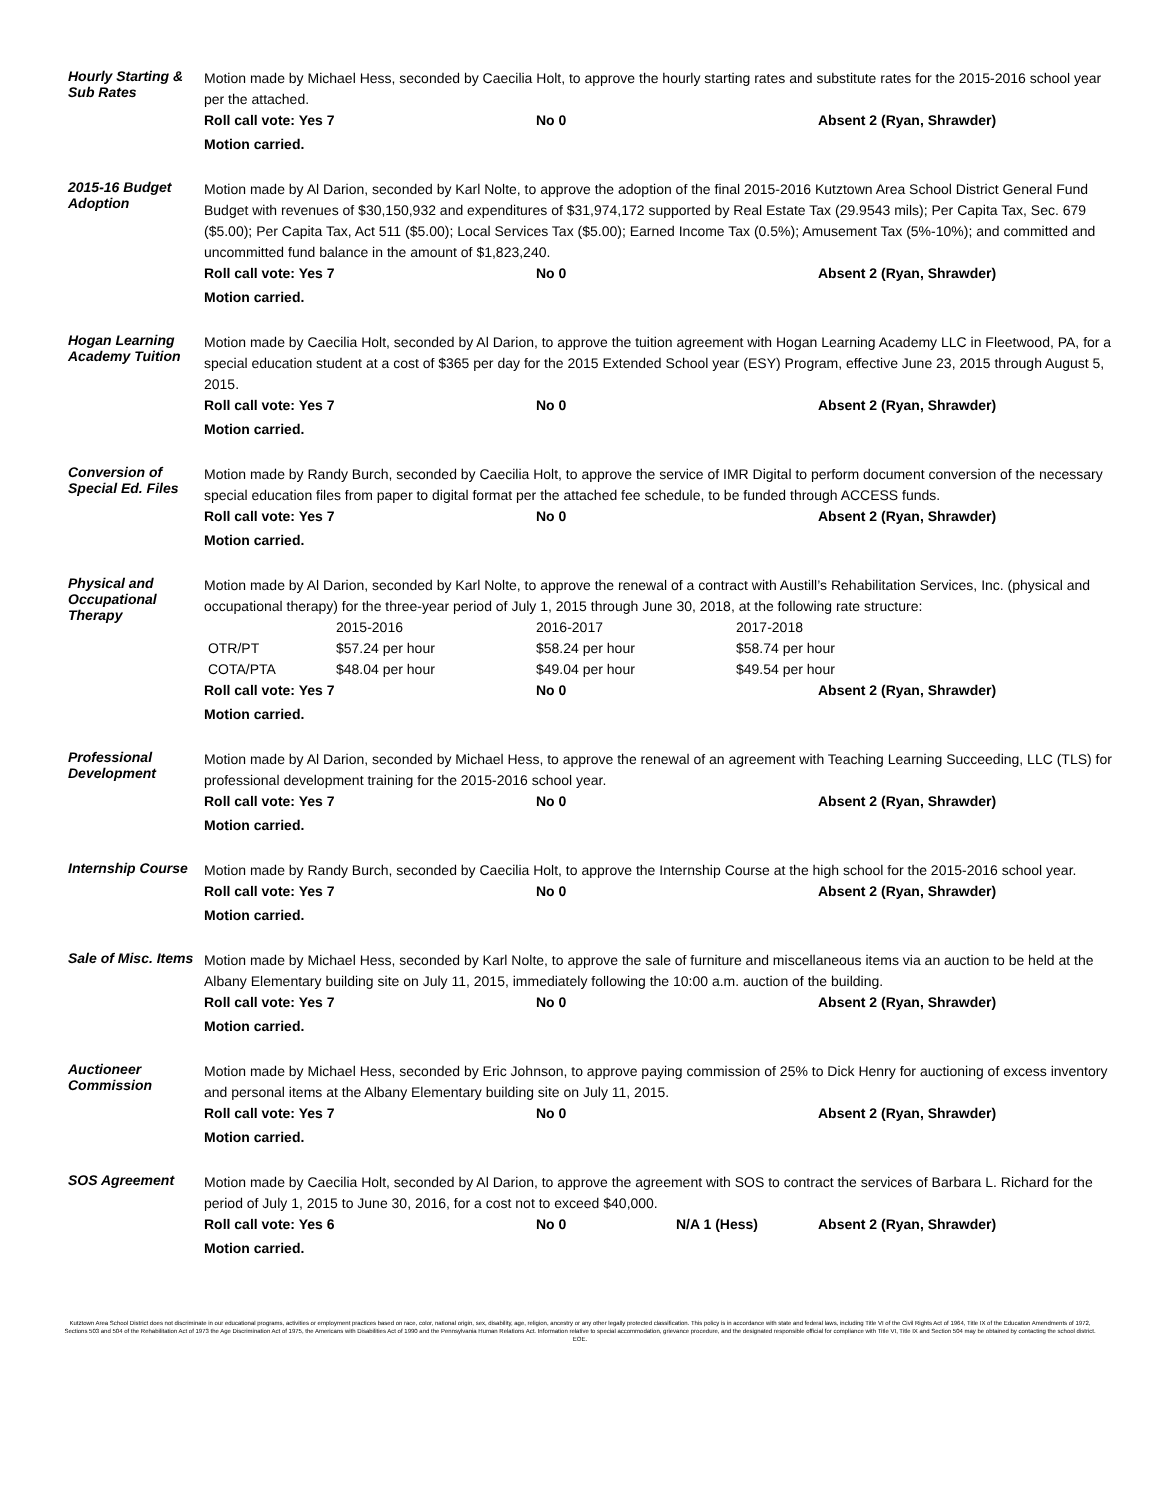Hourly Starting & Sub Rates
Motion made by Michael Hess, seconded by Caecilia Holt, to approve the hourly starting rates and substitute rates for the 2015-2016 school year per the attached.
Roll call vote: Yes 7 No 0 Absent 2 (Ryan, Shrawder)
Motion carried.
2015-16 Budget Adoption
Motion made by Al Darion, seconded by Karl Nolte, to approve the adoption of the final 2015-2016 Kutztown Area School District General Fund Budget with revenues of $30,150,932 and expenditures of $31,974,172 supported by Real Estate Tax (29.9543 mils); Per Capita Tax, Sec. 679 ($5.00); Per Capita Tax, Act 511 ($5.00); Local Services Tax ($5.00); Earned Income Tax (0.5%); Amusement Tax (5%-10%); and committed and uncommitted fund balance in the amount of $1,823,240.
Roll call vote: Yes 7 No 0 Absent 2 (Ryan, Shrawder)
Motion carried.
Hogan Learning Academy Tuition
Motion made by Caecilia Holt, seconded by Al Darion, to approve the tuition agreement with Hogan Learning Academy LLC in Fleetwood, PA, for a special education student at a cost of $365 per day for the 2015 Extended School year (ESY) Program, effective June 23, 2015 through August 5, 2015.
Roll call vote: Yes 7 No 0 Absent 2 (Ryan, Shrawder)
Motion carried.
Conversion of Special Ed. Files
Motion made by Randy Burch, seconded by Caecilia Holt, to approve the service of IMR Digital to perform document conversion of the necessary special education files from paper to digital format per the attached fee schedule, to be funded through ACCESS funds.
Roll call vote: Yes 7 No 0 Absent 2 (Ryan, Shrawder)
Motion carried.
Physical and Occupational Therapy
Motion made by Al Darion, seconded by Karl Nolte, to approve the renewal of a contract with Austill’s Rehabilitation Services, Inc. (physical and occupational therapy) for the three-year period of July 1, 2015 through June 30, 2018, at the following rate structure:
| | 2015-2016 | 2016-2017 | 2017-2018 |
| OTR/PT | $57.24 per hour | $58.24 per hour | $58.74 per hour |
| COTA/PTA | $48.04 per hour | $49.04 per hour | $49.54 per hour |
Roll call vote: Yes 7 No 0 Absent 2 (Ryan, Shrawder)
Motion carried.
Professional Development
Motion made by Al Darion, seconded by Michael Hess, to approve the renewal of an agreement with Teaching Learning Succeeding, LLC (TLS) for professional development training for the 2015-2016 school year.
Roll call vote: Yes 7 No 0 Absent 2 (Ryan, Shrawder)
Motion carried.
Internship Course
Motion made by Randy Burch, seconded by Caecilia Holt, to approve the Internship Course at the high school for the 2015-2016 school year.
Roll call vote: Yes 7 No 0 Absent 2 (Ryan, Shrawder)
Motion carried.
Sale of Misc. Items
Motion made by Michael Hess, seconded by Karl Nolte, to approve the sale of furniture and miscellaneous items via an auction to be held at the Albany Elementary building site on July 11, 2015, immediately following the 10:00 a.m. auction of the building.
Roll call vote: Yes 7 No 0 Absent 2 (Ryan, Shrawder)
Motion carried.
Auctioneer Commission
Motion made by Michael Hess, seconded by Eric Johnson, to approve paying commission of 25% to Dick Henry for auctioning of excess inventory and personal items at the Albany Elementary building site on July 11, 2015.
Roll call vote: Yes 7 No 0 Absent 2 (Ryan, Shrawder)
Motion carried.
SOS Agreement
Motion made by Caecilia Holt, seconded by Al Darion, to approve the agreement with SOS to contract the services of Barbara L. Richard for the period of July 1, 2015 to June 30, 2016, for a cost not to exceed $40,000.
Roll call vote: Yes 6 No 0 N/A 1 (Hess) Absent 2 (Ryan, Shrawder)
Motion carried.
Kutztown Area School District does not discriminate in our educational programs, activities or employment practices based on race, color, national origin, sex, disability, age, religion, ancestry or any other legally protected classification. This policy is in accordance with state and federal laws, including Title VI of the Civil Rights Act of 1964, Title IX of the Education Amendments of 1972, Sections 503 and 504 of the Rehabilitation Act of 1973 the Age Discrimination Act of 1975, the Americans with Disabilities Act of 1990 and the Pennsylvania Human Relations Act. Information relative to special accommodation, grievance procedure, and the designated responsible official for compliance with Title VI, Title IX and Section 504 may be obtained by contacting the school district. EOE.